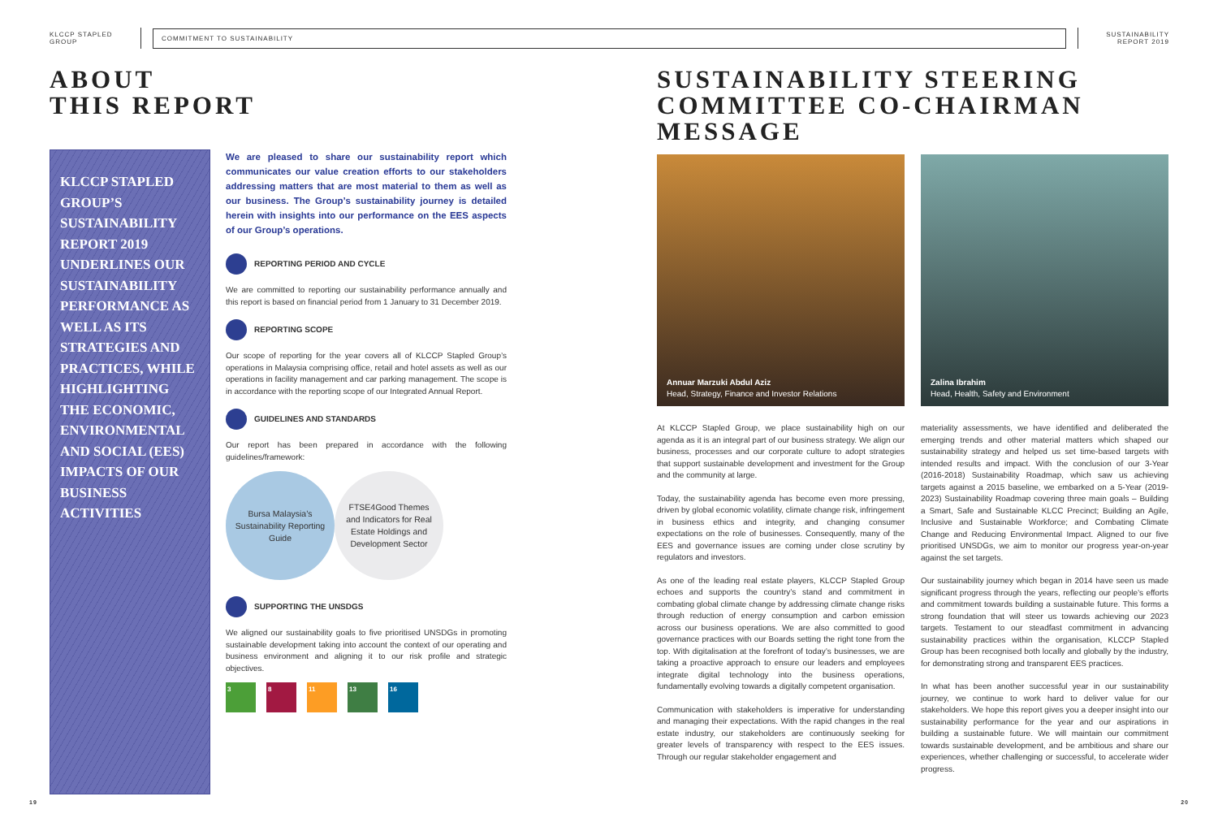KLCCP STAPLED GROUP
COMMITMENT TO SUSTAINABILITY
SUSTAINABILITY REPORT 2019
ABOUT
THIS REPORT
KLCCP STAPLED GROUP’S SUSTAINABILITY REPORT 2019 UNDERLINES OUR SUSTAINABILITY PERFORMANCE AS WELL AS ITS STRATEGIES AND PRACTICES, WHILE HIGHLIGHTING THE ECONOMIC, ENVIRONMENTAL AND SOCIAL (EES) IMPACTS OF OUR BUSINESS ACTIVITIES
We are pleased to share our sustainability report which communicates our value creation efforts to our stakeholders addressing matters that are most material to them as well as our business. The Group’s sustainability journey is detailed herein with insights into our performance on the EES aspects of our Group’s operations.
REPORTING PERIOD AND CYCLE
We are committed to reporting our sustainability performance annually and this report is based on financial period from 1 January to 31 December 2019.
REPORTING SCOPE
Our scope of reporting for the year covers all of KLCCP Stapled Group’s operations in Malaysia comprising office, retail and hotel assets as well as our operations in facility management and car parking management. The scope is in accordance with the reporting scope of our Integrated Annual Report.
GUIDELINES AND STANDARDS
Our report has been prepared in accordance with the following guidelines/framework:
Bursa Malaysia’s Sustainability Reporting Guide
FTSE4Good Themes and Indicators for Real Estate Holdings and Development Sector
SUPPORTING THE UNSDGS
We aligned our sustainability goals to five prioritised UNSDGs in promoting sustainable development taking into account the context of our operating and business environment and aligning it to our risk profile and strategic objectives.
3 8 11 13 16
SUSTAINABILITY STEERING COMMITTEE CO-CHAIRMAN MESSAGE
Annuar Marzuki Abdul Aziz
Head, Strategy, Finance and Investor Relations
Zalina Ibrahim
Head, Health, Safety and Environment
At KLCCP Stapled Group, we place sustainability high on our agenda as it is an integral part of our business strategy. We align our business, processes and our corporate culture to adopt strategies that support sustainable development and investment for the Group and the community at large.
Today, the sustainability agenda has become even more pressing, driven by global economic volatility, climate change risk, infringement in business ethics and integrity, and changing consumer expectations on the role of businesses. Consequently, many of the EES and governance issues are coming under close scrutiny by regulators and investors.
As one of the leading real estate players, KLCCP Stapled Group echoes and supports the country’s stand and commitment in combating global climate change by addressing climate change risks through reduction of energy consumption and carbon emission across our business operations. We are also committed to good governance practices with our Boards setting the right tone from the top. With digitalisation at the forefront of today’s businesses, we are taking a proactive approach to ensure our leaders and employees integrate digital technology into the business operations, fundamentally evolving towards a digitally competent organisation.
Communication with stakeholders is imperative for understanding and managing their expectations. With the rapid changes in the real estate industry, our stakeholders are continuously seeking for greater levels of transparency with respect to the EES issues. Through our regular stakeholder engagement and
materiality assessments, we have identified and deliberated the emerging trends and other material matters which shaped our sustainability strategy and helped us set time-based targets with intended results and impact. With the conclusion of our 3-Year (2016-2018) Sustainability Roadmap, which saw us achieving targets against a 2015 baseline, we embarked on a 5-Year (2019-2023) Sustainability Roadmap covering three main goals – Building a Smart, Safe and Sustainable KLCC Precinct; Building an Agile, Inclusive and Sustainable Workforce; and Combating Climate Change and Reducing Environmental Impact. Aligned to our five prioritised UNSDGs, we aim to monitor our progress year-on-year against the set targets.
Our sustainability journey which began in 2014 have seen us made significant progress through the years, reflecting our people’s efforts and commitment towards building a sustainable future. This forms a strong foundation that will steer us towards achieving our 2023 targets. Testament to our steadfast commitment in advancing sustainability practices within the organisation, KLCCP Stapled Group has been recognised both locally and globally by the industry, for demonstrating strong and transparent EES practices.
In what has been another successful year in our sustainability journey, we continue to work hard to deliver value for our stakeholders. We hope this report gives you a deeper insight into our sustainability performance for the year and our aspirations in building a sustainable future. We will maintain our commitment towards sustainable development, and be ambitious and share our experiences, whether challenging or successful, to accelerate wider progress.
19 20